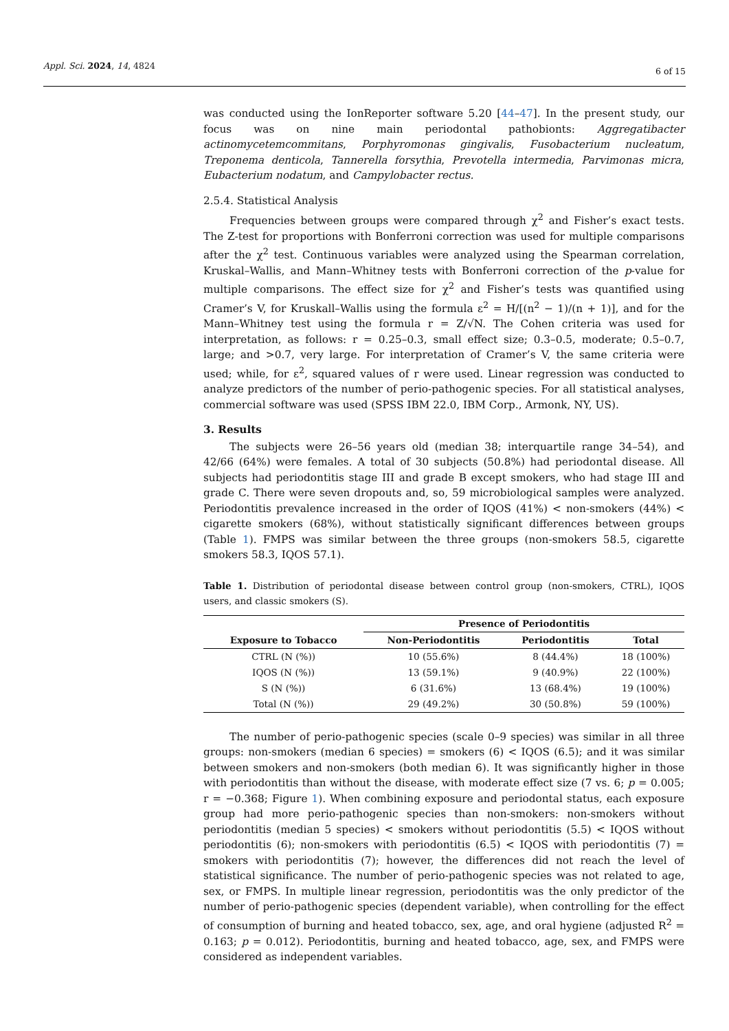Appl. Sci. 2024, 14, 4824 6 of 15
was conducted using the IonReporter software 5.20 [44–47]. In the present study, our focus was on nine main periodontal pathobionts: Aggregatibacter actinomycetemcommitans, Porphyromonas gingivalis, Fusobacterium nucleatum, Treponema denticola, Tannerella forsythia, Prevotella intermedia, Parvimonas micra, Eubacterium nodatum, and Campylobacter rectus.
2.5.4. Statistical Analysis
Frequencies between groups were compared through χ<sup>2</sup> and Fisher’s exact tests. The Z-test for proportions with Bonferroni correction was used for multiple comparisons after the χ<sup>2</sup> test. Continuous variables were analyzed using the Spearman correlation, Kruskal–Wallis, and Mann–Whitney tests with Bonferroni correction of the p-value for multiple comparisons. The effect size for χ<sup>2</sup> and Fisher’s tests was quantified using Cramer’s V, for Kruskall–Wallis using the formula ε<sup>2</sup> = H/[(n<sup>2</sup> − 1)/(n + 1)], and for the Mann–Whitney test using the formula r = Z/√N. The Cohen criteria was used for interpretation, as follows: r = 0.25–0.3, small effect size; 0.3–0.5, moderate; 0.5–0.7, large; and >0.7, very large. For interpretation of Cramer’s V, the same criteria were used; while, for ε<sup>2</sup>, squared values of r were used. Linear regression was conducted to analyze predictors of the number of perio-pathogenic species. For all statistical analyses, commercial software was used (SPSS IBM 22.0, IBM Corp., Armonk, NY, US).
3. Results
The subjects were 26–56 years old (median 38; interquartile range 34–54), and 42/66 (64%) were females. A total of 30 subjects (50.8%) had periodontal disease. All subjects had periodontitis stage III and grade B except smokers, who had stage III and grade C. There were seven dropouts and, so, 59 microbiological samples were analyzed. Periodontitis prevalence increased in the order of IQOS (41%) < non-smokers (44%) < cigarette smokers (68%), without statistically significant differences between groups (Table 1). FMPS was similar between the three groups (non-smokers 58.5, cigarette smokers 58.3, IQOS 57.1).
Table 1. Distribution of periodontal disease between control group (non-smokers, CTRL), IQOS users, and classic smokers (S).
| | Presence of Periodontitis | | |
| --- | --- | --- | --- |
| Exposure to Tobacco | Non-Periodontitis | Periodontitis | Total |
| CTRL (N (%)) | 10 (55.6%) | 8 (44.4%) | 18 (100%) |
| IQOS (N (%)) | 13 (59.1%) | 9 (40.9%) | 22 (100%) |
| S (N (%)) | 6 (31.6%) | 13 (68.4%) | 19 (100%) |
| Total (N (%)) | 29 (49.2%) | 30 (50.8%) | 59 (100%) |
The number of perio-pathogenic species (scale 0–9 species) was similar in all three groups: non-smokers (median 6 species) = smokers (6) < IQOS (6.5); and it was similar between smokers and non-smokers (both median 6). It was significantly higher in those with periodontitis than without the disease, with moderate effect size (7 vs. 6; p = 0.005; r = −0.368; Figure 1). When combining exposure and periodontal status, each exposure group had more perio-pathogenic species than non-smokers: non-smokers without periodontitis (median 5 species) < smokers without periodontitis (5.5) < IQOS without periodontitis (6); non-smokers with periodontitis (6.5) < IQOS with periodontitis (7) = smokers with periodontitis (7); however, the differences did not reach the level of statistical significance. The number of perio-pathogenic species was not related to age, sex, or FMPS. In multiple linear regression, periodontitis was the only predictor of the number of perio-pathogenic species (dependent variable), when controlling for the effect of consumption of burning and heated tobacco, sex, age, and oral hygiene (adjusted R<sup>2</sup> = 0.163; p = 0.012). Periodontitis, burning and heated tobacco, age, sex, and FMPS were considered as independent variables.